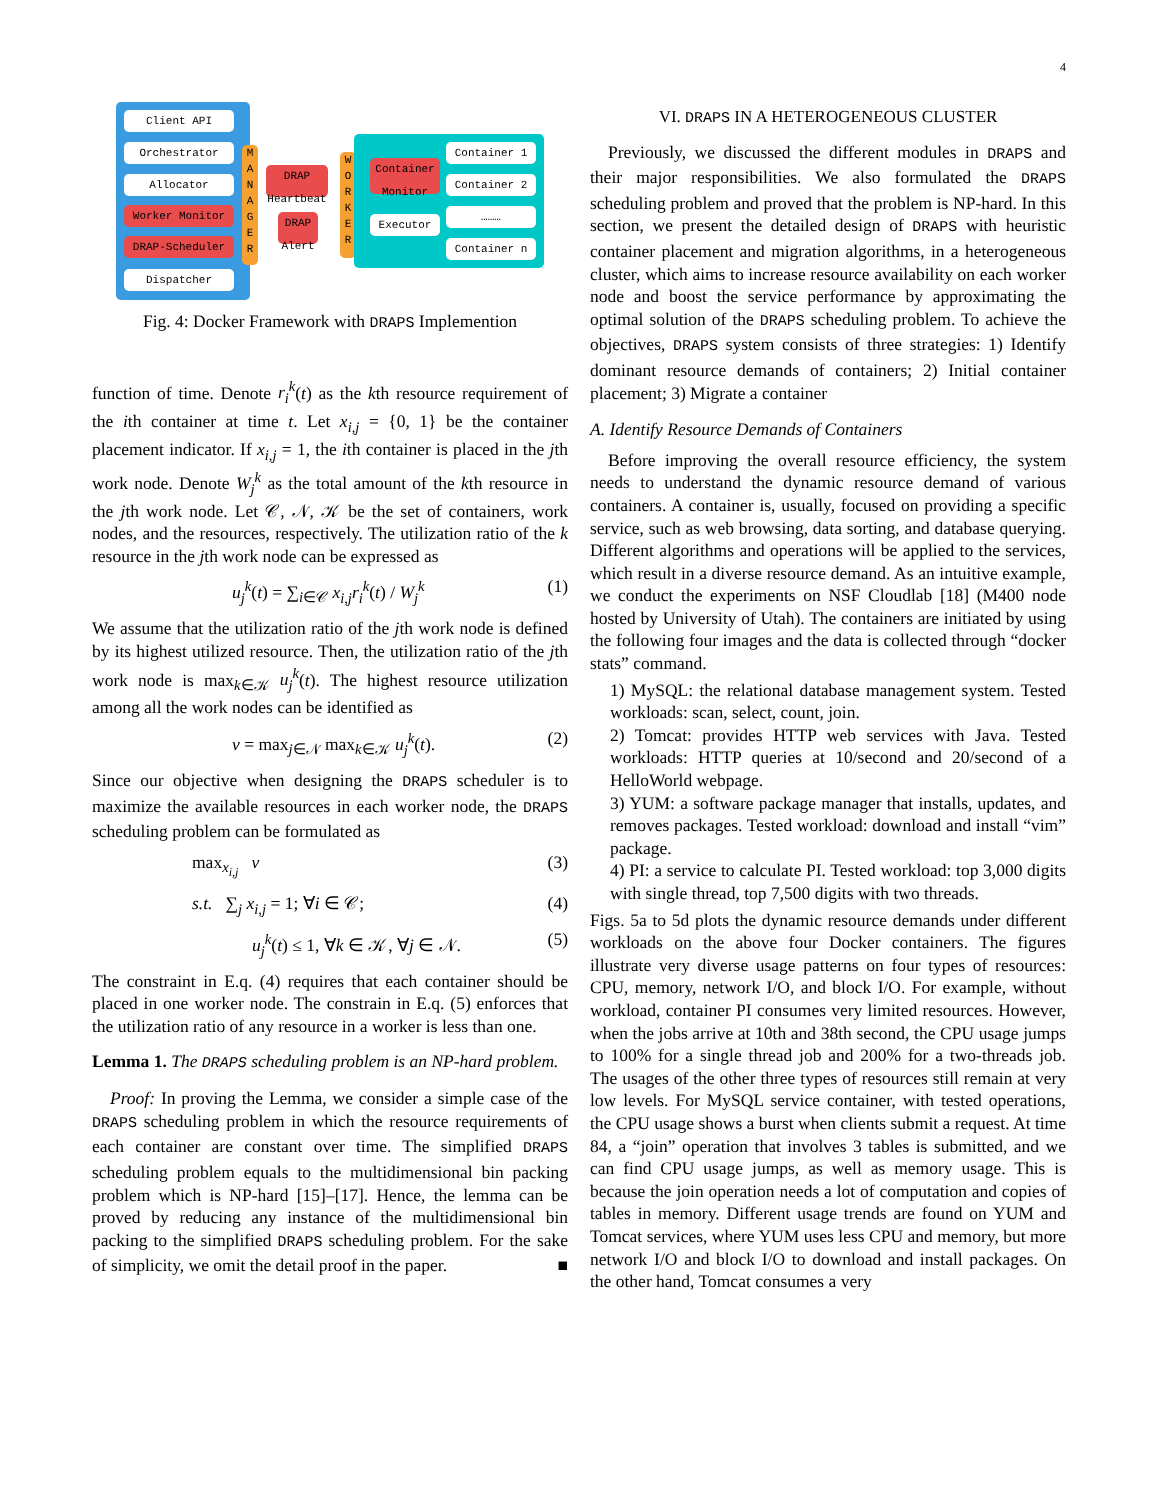4
Client API
Orchestrator
Allocator
Worker Monitor
DRAP-Scheduler
Dispatcher
M A N A G E R
DRAP Heartbeat
DRAP Alert
W O R K E R
Container Monitor
Executor
Container 1
Container 2
………
Container n
Fig. 4: Docker Framework with DRAPS Implemention
function of time. Denote r<sub>i</sub><sup>k</sup>(t) as the kth resource requirement of the ith container at time t. Let x<sub>i,j</sub> = {0, 1} be the container placement indicator. If x<sub>i,j</sub> = 1, the ith container is placed in the jth work node. Denote W<sub>j</sub><sup>k</sup> as the total amount of the kth resource in the jth work node. Let 𝒞, 𝒩, 𝒦 be the set of containers, work nodes, and the resources, respectively. The utilization ratio of the k resource in the jth work node can be expressed as
u<sub>j</sub><sup>k</sup>(t) = ∑<sub>i∈𝒞</sub> x<sub>i,j</sub>r<sub>i</sub><sup>k</sup>(t) / W<sub>j</sub><sup>k</sup> (1)
We assume that the utilization ratio of the jth work node is defined by its highest utilized resource. Then, the utilization ratio of the jth work node is max<sub>k∈𝒦</sub> u<sub>j</sub><sup>k</sup>(t). The highest resource utilization among all the work nodes can be identified as
ν = max<sub>j∈𝒩</sub> max<sub>k∈𝒦</sub> u<sub>j</sub><sup>k</sup>(t). (2)
Since our objective when designing the DRAPS scheduler is to maximize the available resources in each worker node, the DRAPS scheduling problem can be formulated as
max<sub>x<sub>i,j</sub></sub> ν (3)
s.t. ∑<sub>j</sub> x<sub>i,j</sub> = 1; ∀i ∈ 𝒞; (4)
u<sub>j</sub><sup>k</sup>(t) ≤ 1, ∀k ∈ 𝒦, ∀j ∈ 𝒩. (5)
The constraint in E.q. (4) requires that each container should be placed in one worker node. The constrain in E.q. (5) enforces that the utilization ratio of any resource in a worker is less than one.
Lemma 1. The DRAPS scheduling problem is an NP-hard problem.
Proof: In proving the Lemma, we consider a simple case of the DRAPS scheduling problem in which the resource requirements of each container are constant over time. The simplified DRAPS scheduling problem equals to the multidimensional bin packing problem which is NP-hard [15]–[17]. Hence, the lemma can be proved by reducing any instance of the multidimensional bin packing to the simplified DRAPS scheduling problem. For the sake of simplicity, we omit the detail proof in the paper. ■
VI. DRAPS IN A HETEROGENEOUS CLUSTER
Previously, we discussed the different modules in DRAPS and their major responsibilities. We also formulated the DRAPS scheduling problem and proved that the problem is NP-hard. In this section, we present the detailed design of DRAPS with heuristic container placement and migration algorithms, in a heterogeneous cluster, which aims to increase resource availability on each worker node and boost the service performance by approximating the optimal solution of the DRAPS scheduling problem. To achieve the objectives, DRAPS system consists of three strategies: 1) Identify dominant resource demands of containers; 2) Initial container placement; 3) Migrate a container
A. Identify Resource Demands of Containers
Before improving the overall resource efficiency, the system needs to understand the dynamic resource demand of various containers. A container is, usually, focused on providing a specific service, such as web browsing, data sorting, and database querying. Different algorithms and operations will be applied to the services, which result in a diverse resource demand. As an intuitive example, we conduct the experiments on NSF Cloudlab [18] (M400 node hosted by University of Utah). The containers are initiated by using the following four images and the data is collected through “docker stats” command.
1) MySQL: the relational database management system. Tested workloads: scan, select, count, join.
2) Tomcat: provides HTTP web services with Java. Tested workloads: HTTP queries at 10/second and 20/second of a HelloWorld webpage.
3) YUM: a software package manager that installs, updates, and removes packages. Tested workload: download and install “vim” package.
4) PI: a service to calculate PI. Tested workload: top 3,000 digits with single thread, top 7,500 digits with two threads.
Figs. 5a to 5d plots the dynamic resource demands under different workloads on the above four Docker containers. The figures illustrate very diverse usage patterns on four types of resources: CPU, memory, network I/O, and block I/O. For example, without workload, container PI consumes very limited resources. However, when the jobs arrive at 10th and 38th second, the CPU usage jumps to 100% for a single thread job and 200% for a two-threads job. The usages of the other three types of resources still remain at very low levels. For MySQL service container, with tested operations, the CPU usage shows a burst when clients submit a request. At time 84, a “join” operation that involves 3 tables is submitted, and we can find CPU usage jumps, as well as memory usage. This is because the join operation needs a lot of computation and copies of tables in memory. Different usage trends are found on YUM and Tomcat services, where YUM uses less CPU and memory, but more network I/O and block I/O to download and install packages. On the other hand, Tomcat consumes a very